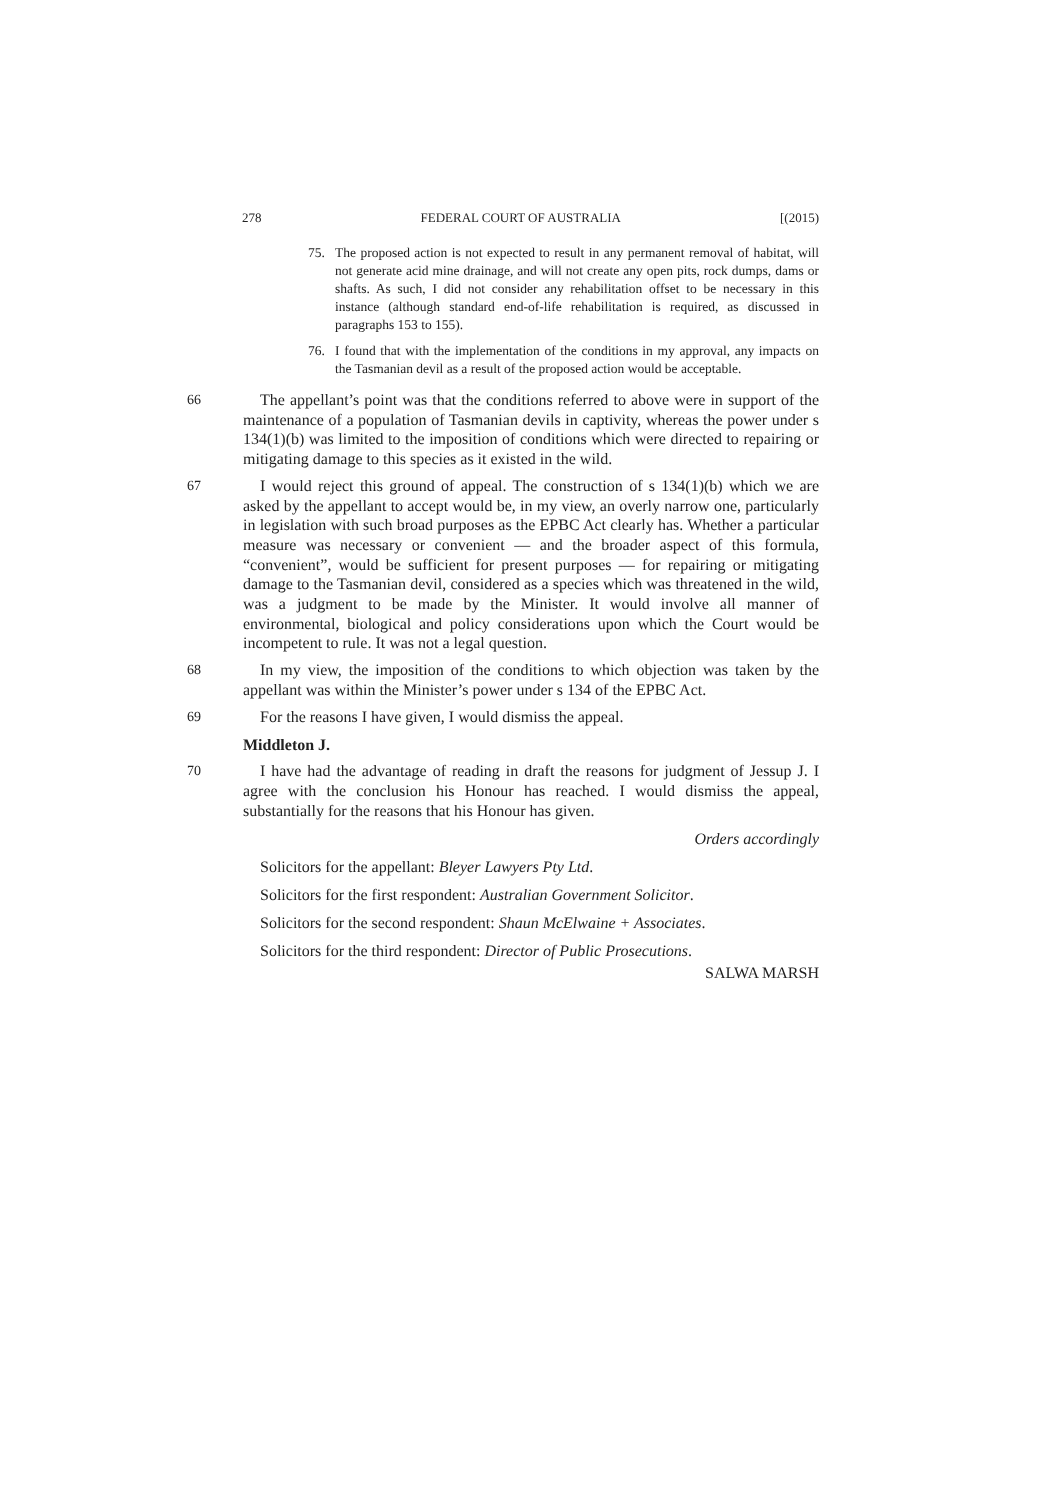278 FEDERAL COURT OF AUSTRALIA [(2015)
75. The proposed action is not expected to result in any permanent removal of habitat, will not generate acid mine drainage, and will not create any open pits, rock dumps, dams or shafts. As such, I did not consider any rehabilitation offset to be necessary in this instance (although standard end-of-life rehabilitation is required, as discussed in paragraphs 153 to 155).
76. I found that with the implementation of the conditions in my approval, any impacts on the Tasmanian devil as a result of the proposed action would be acceptable.
66 The appellant’s point was that the conditions referred to above were in support of the maintenance of a population of Tasmanian devils in captivity, whereas the power under s 134(1)(b) was limited to the imposition of conditions which were directed to repairing or mitigating damage to this species as it existed in the wild.
67 I would reject this ground of appeal. The construction of s 134(1)(b) which we are asked by the appellant to accept would be, in my view, an overly narrow one, particularly in legislation with such broad purposes as the EPBC Act clearly has. Whether a particular measure was necessary or convenient — and the broader aspect of this formula, “convenient”, would be sufficient for present purposes — for repairing or mitigating damage to the Tasmanian devil, considered as a species which was threatened in the wild, was a judgment to be made by the Minister. It would involve all manner of environmental, biological and policy considerations upon which the Court would be incompetent to rule. It was not a legal question.
68 In my view, the imposition of the conditions to which objection was taken by the appellant was within the Minister’s power under s 134 of the EPBC Act.
69 For the reasons I have given, I would dismiss the appeal.
Middleton J.
70 I have had the advantage of reading in draft the reasons for judgment of Jessup J. I agree with the conclusion his Honour has reached. I would dismiss the appeal, substantially for the reasons that his Honour has given.
Orders accordingly
Solicitors for the appellant: Bleyer Lawyers Pty Ltd.
Solicitors for the first respondent: Australian Government Solicitor.
Solicitors for the second respondent: Shaun McElwaine + Associates.
Solicitors for the third respondent: Director of Public Prosecutions.
SALWA MARSH